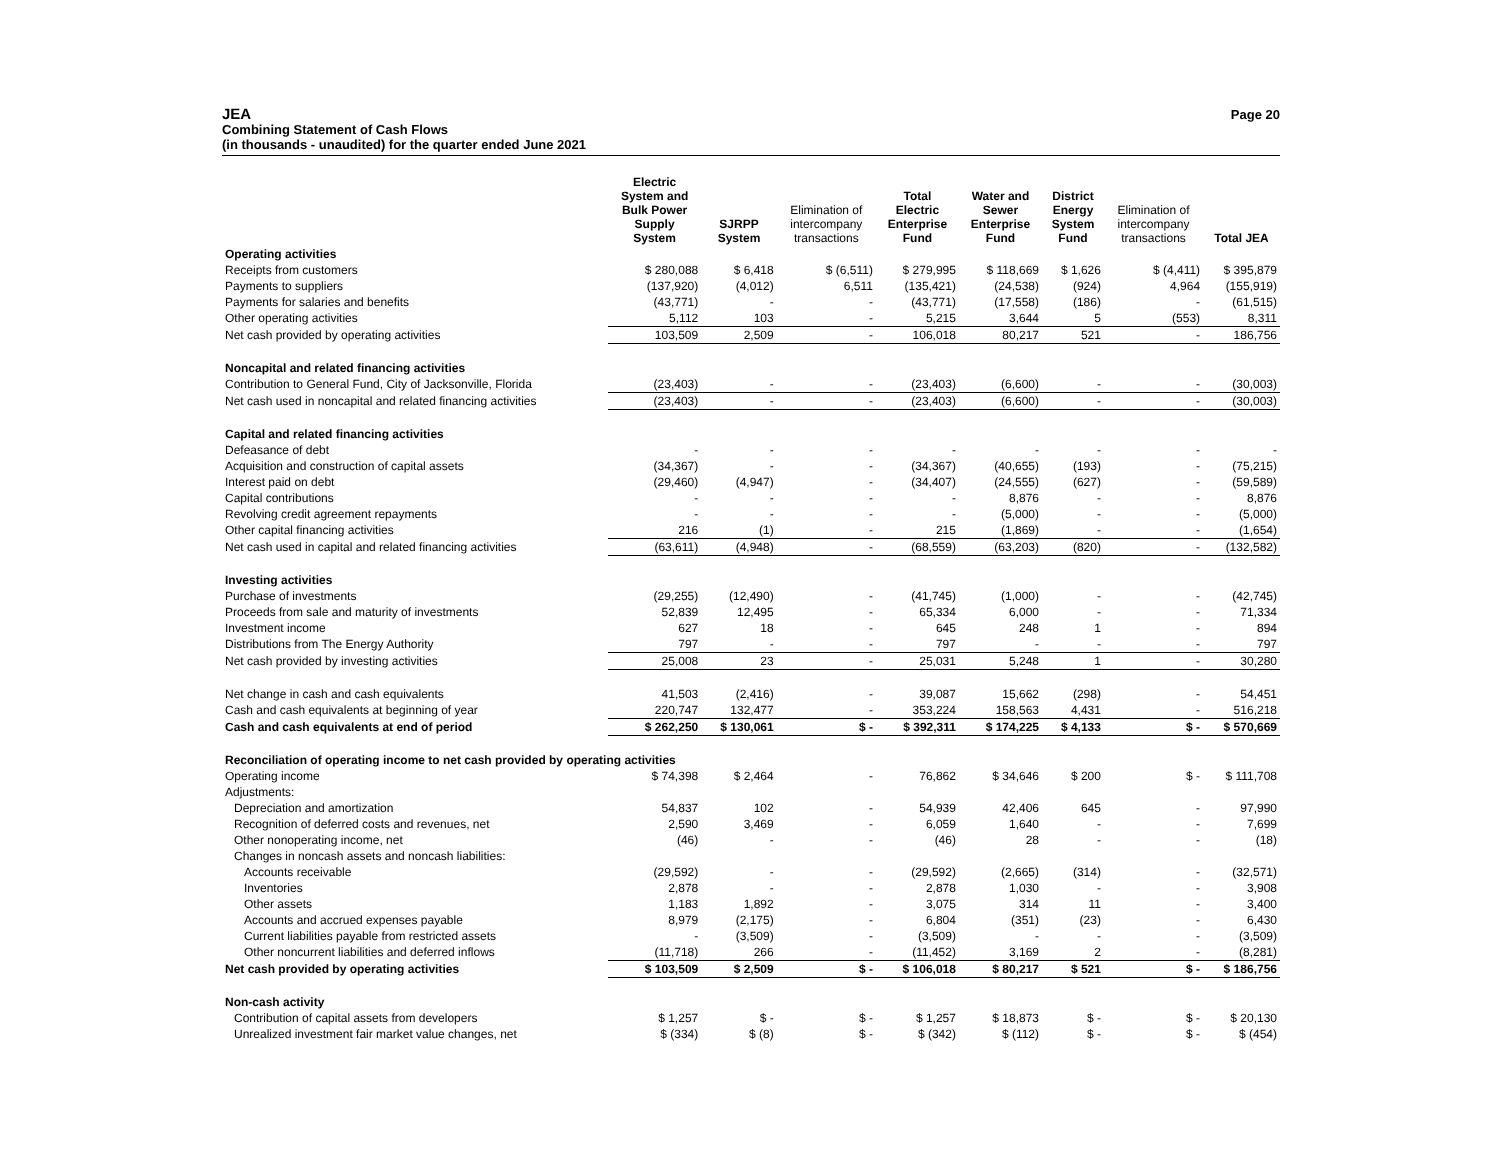JEA
Combining Statement of Cash Flows
(in thousands - unaudited) for the quarter ended June 2021
Page 20
| | Electric System and Bulk Power Supply System | SJRPP System | Elimination of intercompany transactions | Total Electric Enterprise Fund | Water and Sewer Enterprise Fund | District Energy System Fund | Elimination of intercompany transactions | Total JEA |
| --- | --- | --- | --- | --- | --- | --- | --- | --- |
| Operating activities | | | | | | | | |
| Receipts from customers | $ 280,088 | $ 6,418 | $ (6,511) | $ 279,995 | $ 118,669 | $ 1,626 | $ (4,411) | $ 395,879 |
| Payments to suppliers | (137,920) | (4,012) | 6,511 | (135,421) | (24,538) | (924) | 4,964 | (155,919) |
| Payments for salaries and benefits | (43,771) | - | - | (43,771) | (17,558) | (186) | - | (61,515) |
| Other operating activities | 5,112 | 103 | - | 5,215 | 3,644 | 5 | (553) | 8,311 |
| Net cash provided by operating activities | 103,509 | 2,509 | - | 106,018 | 80,217 | 521 | - | 186,756 |
| Noncapital and related financing activities | | | | | | | | |
| Contribution to General Fund, City of Jacksonville, Florida | (23,403) | - | - | (23,403) | (6,600) | - | - | (30,003) |
| Net cash used in noncapital and related financing activities | (23,403) | - | - | (23,403) | (6,600) | - | - | (30,003) |
| Capital and related financing activities | | | | | | | | |
| Defeasance of debt | - | - | - | - | - | - | - | - |
| Acquisition and construction of capital assets | (34,367) | - | - | (34,367) | (40,655) | (193) | - | (75,215) |
| Interest paid on debt | (29,460) | (4,947) | - | (34,407) | (24,555) | (627) | - | (59,589) |
| Capital contributions | - | - | - | - | 8,876 | - | - | 8,876 |
| Revolving credit agreement repayments | - | - | - | - | (5,000) | - | - | (5,000) |
| Other capital financing activities | 216 | (1) | - | 215 | (1,869) | - | - | (1,654) |
| Net cash used in capital and related financing activities | (63,611) | (4,948) | - | (68,559) | (63,203) | (820) | - | (132,582) |
| Investing activities | | | | | | | | |
| Purchase of investments | (29,255) | (12,490) | - | (41,745) | (1,000) | - | - | (42,745) |
| Proceeds from sale and maturity of investments | 52,839 | 12,495 | - | 65,334 | 6,000 | - | - | 71,334 |
| Investment income | 627 | 18 | - | 645 | 248 | 1 | - | 894 |
| Distributions from The Energy Authority | 797 | - | - | 797 | - | - | - | 797 |
| Net cash provided by investing activities | 25,008 | 23 | - | 25,031 | 5,248 | 1 | - | 30,280 |
| Net change in cash and cash equivalents | 41,503 | (2,416) | - | 39,087 | 15,662 | (298) | - | 54,451 |
| Cash and cash equivalents at beginning of year | 220,747 | 132,477 | - | 353,224 | 158,563 | 4,431 | - | 516,218 |
| Cash and cash equivalents at end of period | $ 262,250 | $ 130,061 | $ - | $ 392,311 | $ 174,225 | $ 4,133 | $ - | $ 570,669 |
| Reconciliation of operating income to net cash provided by operating activities | | | | | | | | |
| Operating income | $ 74,398 | $ 2,464 | - | 76,862 | $ 34,646 | $ 200 | $ - | $ 111,708 |
| Adjustments: | | | | | | | | |
| Depreciation and amortization | 54,837 | 102 | - | 54,939 | 42,406 | 645 | - | 97,990 |
| Recognition of deferred costs and revenues, net | 2,590 | 3,469 | - | 6,059 | 1,640 | - | - | 7,699 |
| Other nonoperating income, net | (46) | - | - | (46) | 28 | - | - | (18) |
| Changes in noncash assets and noncash liabilities: | | | | | | | | |
| Accounts receivable | (29,592) | - | - | (29,592) | (2,665) | (314) | - | (32,571) |
| Inventories | 2,878 | - | - | 2,878 | 1,030 | - | - | 3,908 |
| Other assets | 1,183 | 1,892 | - | 3,075 | 314 | 11 | - | 3,400 |
| Accounts and accrued expenses payable | 8,979 | (2,175) | - | 6,804 | (351) | (23) | - | 6,430 |
| Current liabilities payable from restricted assets | - | (3,509) | - | (3,509) | - | - | - | (3,509) |
| Other noncurrent liabilities and deferred inflows | (11,718) | 266 | - | (11,452) | 3,169 | 2 | - | (8,281) |
| Net cash provided by operating activities | $ 103,509 | $ 2,509 | $ - | $ 106,018 | $ 80,217 | $ 521 | $ - | $ 186,756 |
| Non-cash activity | | | | | | | | |
| Contribution of capital assets from developers | $ 1,257 | $ - | $ - | $ 1,257 | $ 18,873 | $ - | $ - | $ 20,130 |
| Unrealized investment fair market value changes, net | $ (334) | $ (8) | $ - | $ (342) | $ (112) | $ - | $ - | $ (454) |